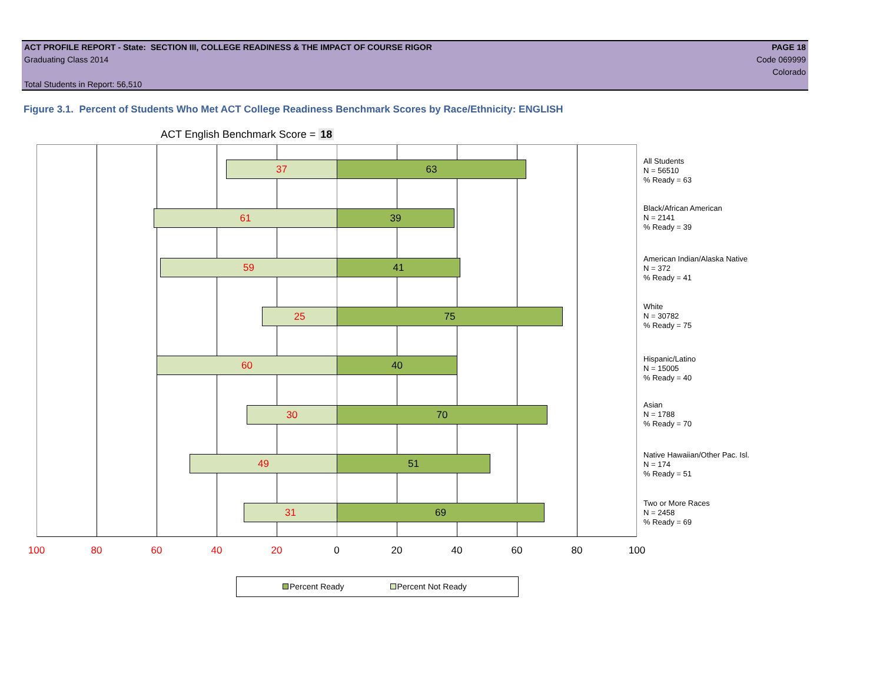ACT PROFILE REPORT - State: SECTION III, COLLEGE READINESS & THE IMPACT OF COURSE RIGOR PAGE 18
Graduating Class 2014 Code 069999
Colorado
Total Students in Report: 56,510
Figure 3.1. Percent of Students Who Met ACT College Readiness Benchmark Scores by Race/Ethnicity: ENGLISH
ACT English Benchmark Score = 18
37 63
61 39
59 41
25 75
60 40
30 70
49 51
31 69
All Students
N = 56510
% Ready = 63
Black/African American
N = 2141
% Ready = 39
American Indian/Alaska Native
N = 372
% Ready = 41
White
N = 30782
% Ready = 75
Hispanic/Latino
N = 15005
% Ready = 40
Asian
N = 1788
% Ready = 70
Native Hawaiian/Other Pac. Isl.
N = 174
% Ready = 51
Two or More Races
N = 2458
% Ready = 69
100 80 60 40 20 0 20 40 60 80 100
Percent Ready Percent Not Ready